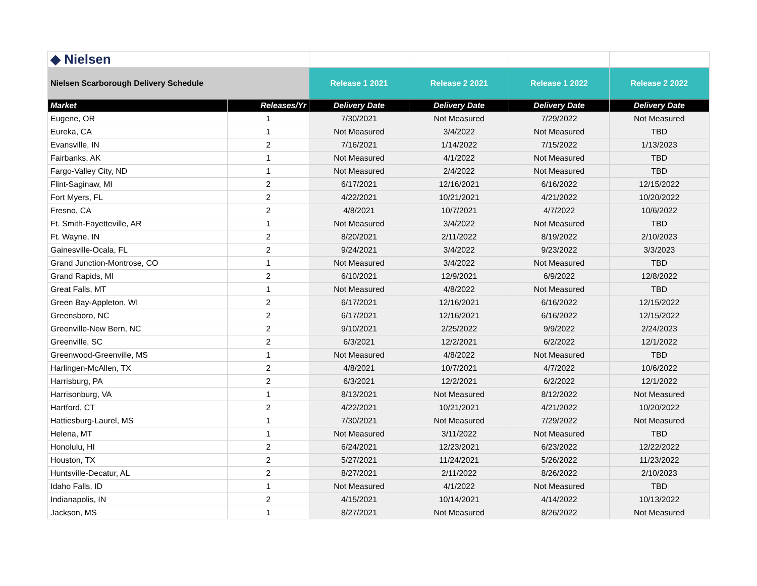| ◆ Nielsen | | | | | |
| Nielsen Scarborough Delivery Schedule | | Release 1 2021 | Release 2 2021 | Release 1 2022 | Release 2 2022 |
| Market | Releases/Yr | Delivery Date | Delivery Date | Delivery Date | Delivery Date |
| Eugene, OR | 1 | 7/30/2021 | Not Measured | 7/29/2022 | Not Measured |
| Eureka, CA | 1 | Not Measured | 3/4/2022 | Not Measured | TBD |
| Evansville, IN | 2 | 7/16/2021 | 1/14/2022 | 7/15/2022 | 1/13/2023 |
| Fairbanks, AK | 1 | Not Measured | 4/1/2022 | Not Measured | TBD |
| Fargo-Valley City, ND | 1 | Not Measured | 2/4/2022 | Not Measured | TBD |
| Flint-Saginaw, MI | 2 | 6/17/2021 | 12/16/2021 | 6/16/2022 | 12/15/2022 |
| Fort Myers, FL | 2 | 4/22/2021 | 10/21/2021 | 4/21/2022 | 10/20/2022 |
| Fresno, CA | 2 | 4/8/2021 | 10/7/2021 | 4/7/2022 | 10/6/2022 |
| Ft. Smith-Fayetteville, AR | 1 | Not Measured | 3/4/2022 | Not Measured | TBD |
| Ft. Wayne, IN | 2 | 8/20/2021 | 2/11/2022 | 8/19/2022 | 2/10/2023 |
| Gainesville-Ocala, FL | 2 | 9/24/2021 | 3/4/2022 | 9/23/2022 | 3/3/2023 |
| Grand Junction-Montrose, CO | 1 | Not Measured | 3/4/2022 | Not Measured | TBD |
| Grand Rapids, MI | 2 | 6/10/2021 | 12/9/2021 | 6/9/2022 | 12/8/2022 |
| Great Falls, MT | 1 | Not Measured | 4/8/2022 | Not Measured | TBD |
| Green Bay-Appleton, WI | 2 | 6/17/2021 | 12/16/2021 | 6/16/2022 | 12/15/2022 |
| Greensboro, NC | 2 | 6/17/2021 | 12/16/2021 | 6/16/2022 | 12/15/2022 |
| Greenville-New Bern, NC | 2 | 9/10/2021 | 2/25/2022 | 9/9/2022 | 2/24/2023 |
| Greenville, SC | 2 | 6/3/2021 | 12/2/2021 | 6/2/2022 | 12/1/2022 |
| Greenwood-Greenville, MS | 1 | Not Measured | 4/8/2022 | Not Measured | TBD |
| Harlingen-McAllen, TX | 2 | 4/8/2021 | 10/7/2021 | 4/7/2022 | 10/6/2022 |
| Harrisburg, PA | 2 | 6/3/2021 | 12/2/2021 | 6/2/2022 | 12/1/2022 |
| Harrisonburg, VA | 1 | 8/13/2021 | Not Measured | 8/12/2022 | Not Measured |
| Hartford, CT | 2 | 4/22/2021 | 10/21/2021 | 4/21/2022 | 10/20/2022 |
| Hattiesburg-Laurel, MS | 1 | 7/30/2021 | Not Measured | 7/29/2022 | Not Measured |
| Helena, MT | 1 | Not Measured | 3/11/2022 | Not Measured | TBD |
| Honolulu, HI | 2 | 6/24/2021 | 12/23/2021 | 6/23/2022 | 12/22/2022 |
| Houston, TX | 2 | 5/27/2021 | 11/24/2021 | 5/26/2022 | 11/23/2022 |
| Huntsville-Decatur, AL | 2 | 8/27/2021 | 2/11/2022 | 8/26/2022 | 2/10/2023 |
| Idaho Falls, ID | 1 | Not Measured | 4/1/2022 | Not Measured | TBD |
| Indianapolis, IN | 2 | 4/15/2021 | 10/14/2021 | 4/14/2022 | 10/13/2022 |
| Jackson, MS | 1 | 8/27/2021 | Not Measured | 8/26/2022 | Not Measured |